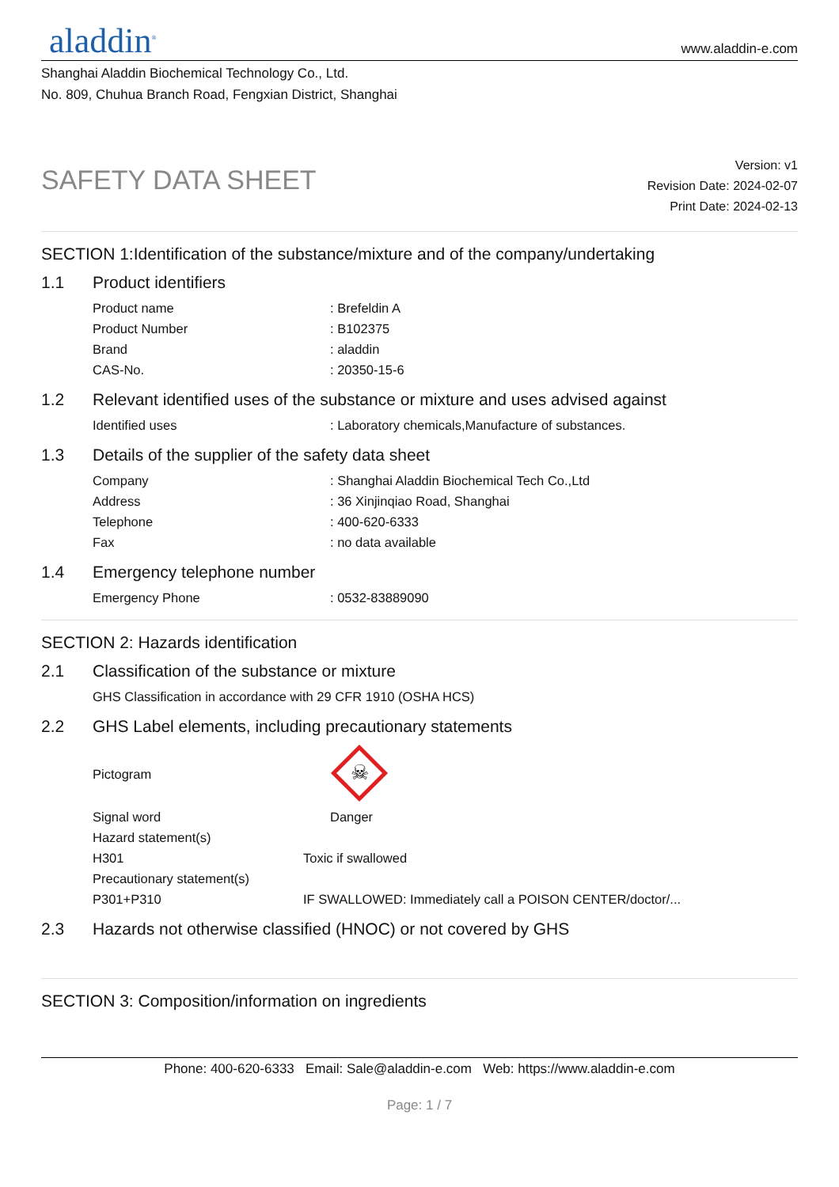aladdin<sup>®</sup>
www.aladdin-e.com
Shanghai Aladdin Biochemical Technology Co., Ltd.
No. 809, Chuhua Branch Road, Fengxian District, Shanghai
SAFETY DATA SHEET
Version: v1
Revision Date: 2024-02-07
Print Date: 2024-02-13
SECTION 1:Identification of the substance/mixture and of the company/undertaking
1.1 Product identifiers
| Product name | : Brefeldin A |
| Product Number | : B102375 |
| Brand | : aladdin |
| CAS-No. | : 20350-15-6 |
1.2 Relevant identified uses of the substance or mixture and uses advised against
| Identified uses | : Laboratory chemicals,Manufacture of substances. |
1.3 Details of the supplier of the safety data sheet
| Company | : Shanghai Aladdin Biochemical Tech Co.,Ltd |
| Address | : 36 Xinjinqiao Road, Shanghai |
| Telephone | : 400-620-6333 |
| Fax | : no data available |
1.4 Emergency telephone number
| Emergency Phone | : 0532-83889090 |
SECTION 2: Hazards identification
2.1 Classification of the substance or mixture
| GHS Classification in accordance with 29 CFR 1910 (OSHA HCS) |
2.2 GHS Label elements, including precautionary statements
| Pictogram | ☠ |
| Signal word | Danger |
| Hazard statement(s) | |
| H301 | Toxic if swallowed |
| Precautionary statement(s) | |
| P301+P310 | IF SWALLOWED: Immediately call a POISON CENTER/doctor/... |
2.3 Hazards not otherwise classified (HNOC) or not covered by GHS
SECTION 3: Composition/information on ingredients
Phone: 400-620-6333 Email: Sale@aladdin-e.com Web: https://www.aladdin-e.com
Page: 1 / 7